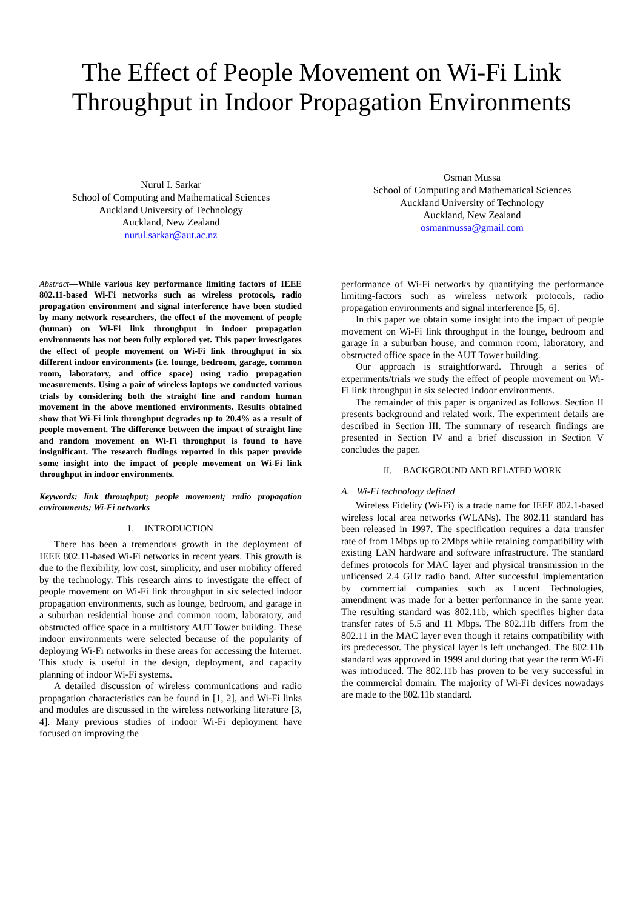The Effect of People Movement on Wi-Fi Link
Throughput in Indoor Propagation Environments
Nurul I. Sarkar
School of Computing and Mathematical Sciences
Auckland University of Technology
Auckland, New Zealand
nurul.sarkar@aut.ac.nz
Osman Mussa
School of Computing and Mathematical Sciences
Auckland University of Technology
Auckland, New Zealand
osmanmussa@gmail.com
Abstract—While various key performance limiting factors of IEEE 802.11-based Wi-Fi networks such as wireless protocols, radio propagation environment and signal interference have been studied by many network researchers, the effect of the movement of people (human) on Wi-Fi link throughput in indoor propagation environments has not been fully explored yet. This paper investigates the effect of people movement on Wi-Fi link throughput in six different indoor environments (i.e. lounge, bedroom, garage, common room, laboratory, and office space) using radio propagation measurements. Using a pair of wireless laptops we conducted various trials by considering both the straight line and random human movement in the above mentioned environments. Results obtained show that Wi-Fi link throughput degrades up to 20.4% as a result of people movement. The difference between the impact of straight line and random movement on Wi-Fi throughput is found to have insignificant. The research findings reported in this paper provide some insight into the impact of people movement on Wi-Fi link throughput in indoor environments.
Keywords: link throughput; people movement; radio propagation environments; Wi-Fi networks
I. INTRODUCTION
There has been a tremendous growth in the deployment of IEEE 802.11-based Wi-Fi networks in recent years. This growth is due to the flexibility, low cost, simplicity, and user mobility offered by the technology. This research aims to investigate the effect of people movement on Wi-Fi link throughput in six selected indoor propagation environments, such as lounge, bedroom, and garage in a suburban residential house and common room, laboratory, and obstructed office space in a multistory AUT Tower building. These indoor environments were selected because of the popularity of deploying Wi-Fi networks in these areas for accessing the Internet. This study is useful in the design, deployment, and capacity planning of indoor Wi-Fi systems.
A detailed discussion of wireless communications and radio propagation characteristics can be found in [1, 2], and Wi-Fi links and modules are discussed in the wireless networking literature [3, 4]. Many previous studies of indoor Wi-Fi deployment have focused on improving the
performance of Wi-Fi networks by quantifying the performance limiting-factors such as wireless network protocols, radio propagation environments and signal interference [5, 6].
In this paper we obtain some insight into the impact of people movement on Wi-Fi link throughput in the lounge, bedroom and garage in a suburban house, and common room, laboratory, and obstructed office space in the AUT Tower building.
Our approach is straightforward. Through a series of experiments/trials we study the effect of people movement on Wi-Fi link throughput in six selected indoor environments.
The remainder of this paper is organized as follows. Section II presents background and related work. The experiment details are described in Section III. The summary of research findings are presented in Section IV and a brief discussion in Section V concludes the paper.
II. BACKGROUND AND RELATED WORK
A. Wi-Fi technology defined
Wireless Fidelity (Wi-Fi) is a trade name for IEEE 802.1-based wireless local area networks (WLANs). The 802.11 standard has been released in 1997. The specification requires a data transfer rate of from 1Mbps up to 2Mbps while retaining compatibility with existing LAN hardware and software infrastructure. The standard defines protocols for MAC layer and physical transmission in the unlicensed 2.4 GHz radio band. After successful implementation by commercial companies such as Lucent Technologies, amendment was made for a better performance in the same year. The resulting standard was 802.11b, which specifies higher data transfer rates of 5.5 and 11 Mbps. The 802.11b differs from the 802.11 in the MAC layer even though it retains compatibility with its predecessor. The physical layer is left unchanged. The 802.11b standard was approved in 1999 and during that year the term Wi-Fi was introduced. The 802.11b has proven to be very successful in the commercial domain. The majority of Wi-Fi devices nowadays are made to the 802.11b standard.